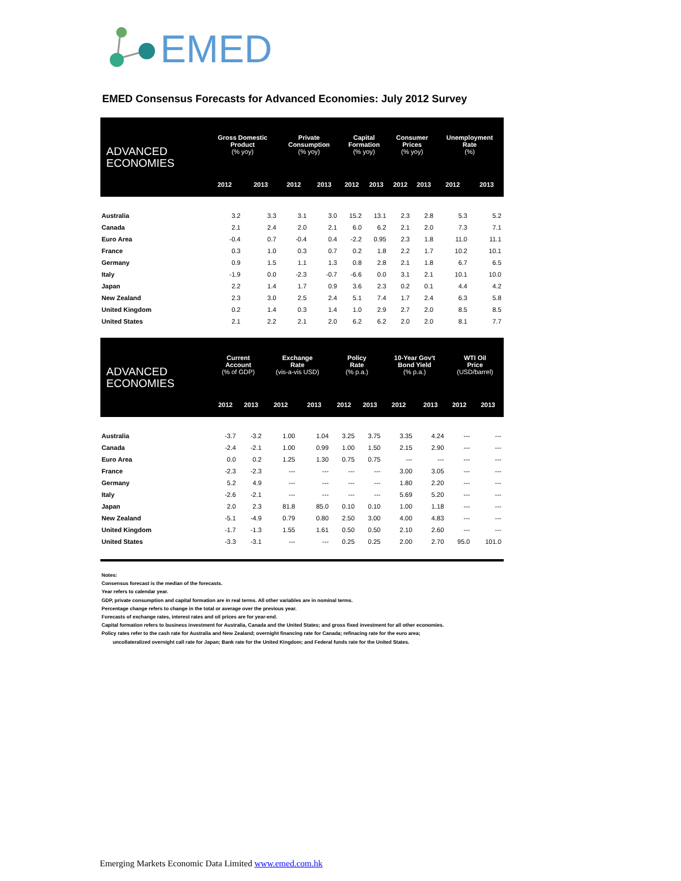EMED
EMED Consensus Forecasts for Advanced Economies: July 2012 Survey
| ADVANCED ECONOMIES | Gross Domestic Product (% yoy) | | Private Consumption (% yoy) | | Capital Formation (% yoy) | | Consumer Prices (% yoy) | | Unemployment Rate (%) | |
| --- | --- | --- | --- | --- | --- | --- | --- | --- | --- | --- |
| | 2012 | 2013 | 2012 | 2013 | 2012 | 2013 | 2012 | 2013 | 2012 | 2013 |
| Australia | 3.2 | 3.3 | 3.1 | 3.0 | 15.2 | 13.1 | 2.3 | 2.8 | 5.3 | 5.2 |
| Canada | 2.1 | 2.4 | 2.0 | 2.1 | 6.0 | 6.2 | 2.1 | 2.0 | 7.3 | 7.1 |
| Euro Area | -0.4 | 0.7 | -0.4 | 0.4 | -2.2 | 0.95 | 2.3 | 1.8 | 11.0 | 11.1 |
| France | 0.3 | 1.0 | 0.3 | 0.7 | 0.2 | 1.8 | 2.2 | 1.7 | 10.2 | 10.1 |
| Germany | 0.9 | 1.5 | 1.1 | 1.3 | 0.8 | 2.8 | 2.1 | 1.8 | 6.7 | 6.5 |
| Italy | -1.9 | 0.0 | -2.3 | -0.7 | -6.6 | 0.0 | 3.1 | 2.1 | 10.1 | 10.0 |
| Japan | 2.2 | 1.4 | 1.7 | 0.9 | 3.6 | 2.3 | 0.2 | 0.1 | 4.4 | 4.2 |
| New Zealand | 2.3 | 3.0 | 2.5 | 2.4 | 5.1 | 7.4 | 1.7 | 2.4 | 6.3 | 5.8 |
| United Kingdom | 0.2 | 1.4 | 0.3 | 1.4 | 1.0 | 2.9 | 2.7 | 2.0 | 8.5 | 8.5 |
| United States | 2.1 | 2.2 | 2.1 | 2.0 | 6.2 | 6.2 | 2.0 | 2.0 | 8.1 | 7.7 |
| ADVANCED ECONOMIES | Current Account (% of GDP) | | Exchange Rate (vis-a-vis USD) | | Policy Rate (% p.a.) | | 10-Year Gov't Bond Yield (% p.a.) | | WTI Oil Price (USD/barrel) | |
| --- | --- | --- | --- | --- | --- | --- | --- | --- | --- | --- |
| | 2012 | 2013 | 2012 | 2013 | 2012 | 2013 | 2012 | 2013 | 2012 | 2013 |
| Australia | -3.7 | -3.2 | 1.00 | 1.04 | 3.25 | 3.75 | 3.35 | 4.24 | --- | --- |
| Canada | -2.4 | -2.1 | 1.00 | 0.99 | 1.00 | 1.50 | 2.15 | 2.90 | --- | --- |
| Euro Area | 0.0 | 0.2 | 1.25 | 1.30 | 0.75 | 0.75 | --- | --- | --- | --- |
| France | -2.3 | -2.3 | --- | --- | --- | --- | 3.00 | 3.05 | --- | --- |
| Germany | 5.2 | 4.9 | --- | --- | --- | --- | 1.80 | 2.20 | --- | --- |
| Italy | -2.6 | -2.1 | --- | --- | --- | --- | 5.69 | 5.20 | --- | --- |
| Japan | 2.0 | 2.3 | 81.8 | 85.0 | 0.10 | 0.10 | 1.00 | 1.18 | --- | --- |
| New Zealand | -5.1 | -4.9 | 0.79 | 0.80 | 2.50 | 3.00 | 4.00 | 4.83 | --- | --- |
| United Kingdom | -1.7 | -1.3 | 1.55 | 1.61 | 0.50 | 0.50 | 2.10 | 2.60 | --- | --- |
| United States | -3.3 | -3.1 | --- | --- | 0.25 | 0.25 | 2.00 | 2.70 | 95.0 | 101.0 |
Notes:
Consensus forecast is the median of the forecasts.
Year refers to calendar year.
GDP, private consumption and capital formation are in real terms. All other variables are in nominal terms.
Percentage change refers to change in the total or average over the previous year.
Forecasts of exchange rates, interest rates and oil prices are for year-end.
Capital formation refers to business investment for Australia, Canada and the United States; and gross fixed investment for all other economies.
Policy rates refer to the cash rate for Australia and New Zealand; overnight financing rate for Canada; refinacing rate for the euro area;
uncollateralized overnight call rate for Japan; Bank rate for the United Kingdom; and Federal funds rate for the United States.
Emerging Markets Economic Data Limited www.emed.com.hk